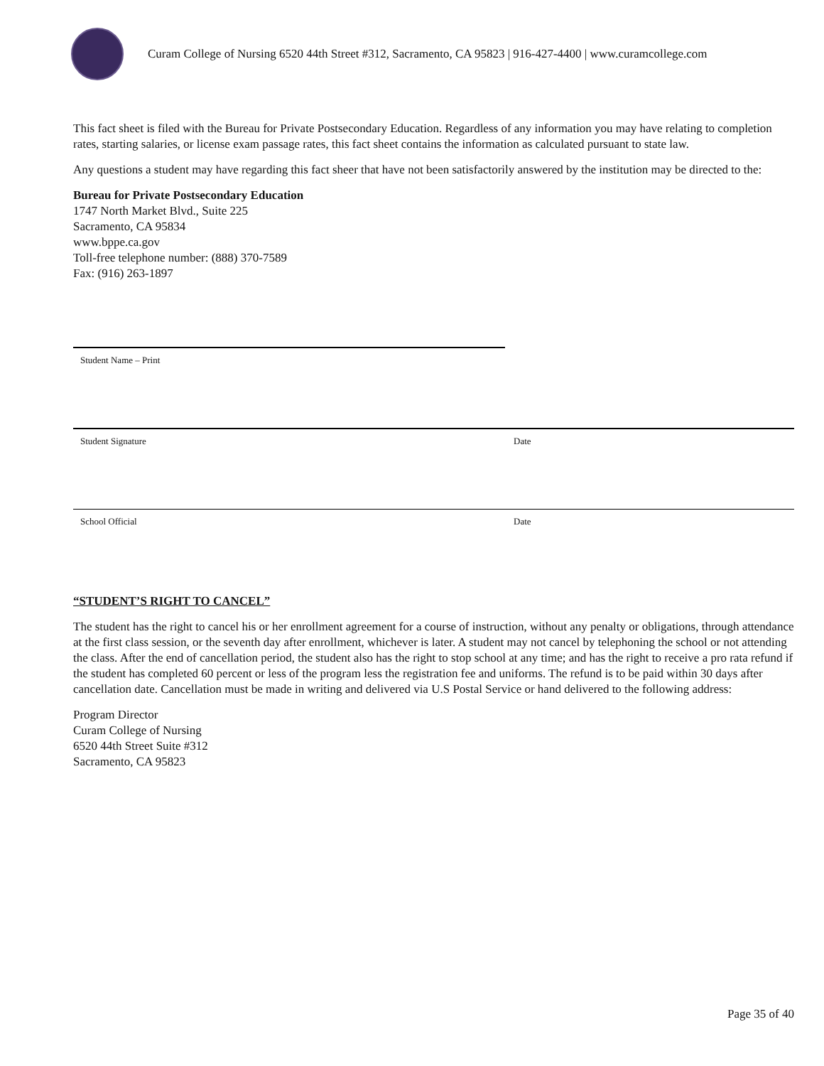Curam College of Nursing 6520 44th Street #312, Sacramento, CA 95823 | 916-427-4400 | www.curamcollege.com
This fact sheet is filed with the Bureau for Private Postsecondary Education. Regardless of any information you may have relating to completion rates, starting salaries, or license exam passage rates, this fact sheet contains the information as calculated pursuant to state law.
Any questions a student may have regarding this fact sheer that have not been satisfactorily answered by the institution may be directed to the:
Bureau for Private Postsecondary Education
1747 North Market Blvd., Suite 225
Sacramento, CA 95834
www.bppe.ca.gov
Toll-free telephone number: (888) 370-7589
Fax: (916) 263-1897
Student Name – Print
Student Signature Date
School Official Date
“STUDENT’S RIGHT TO CANCEL”
The student has the right to cancel his or her enrollment agreement for a course of instruction, without any penalty or obligations, through attendance at the first class session, or the seventh day after enrollment, whichever is later. A student may not cancel by telephoning the school or not attending the class. After the end of cancellation period, the student also has the right to stop school at any time; and has the right to receive a pro rata refund if the student has completed 60 percent or less of the program less the registration fee and uniforms. The refund is to be paid within 30 days after cancellation date. Cancellation must be made in writing and delivered via U.S Postal Service or hand delivered to the following address:
Program Director
Curam College of Nursing
6520 44th Street Suite #312
Sacramento, CA 95823
Page 35 of 40